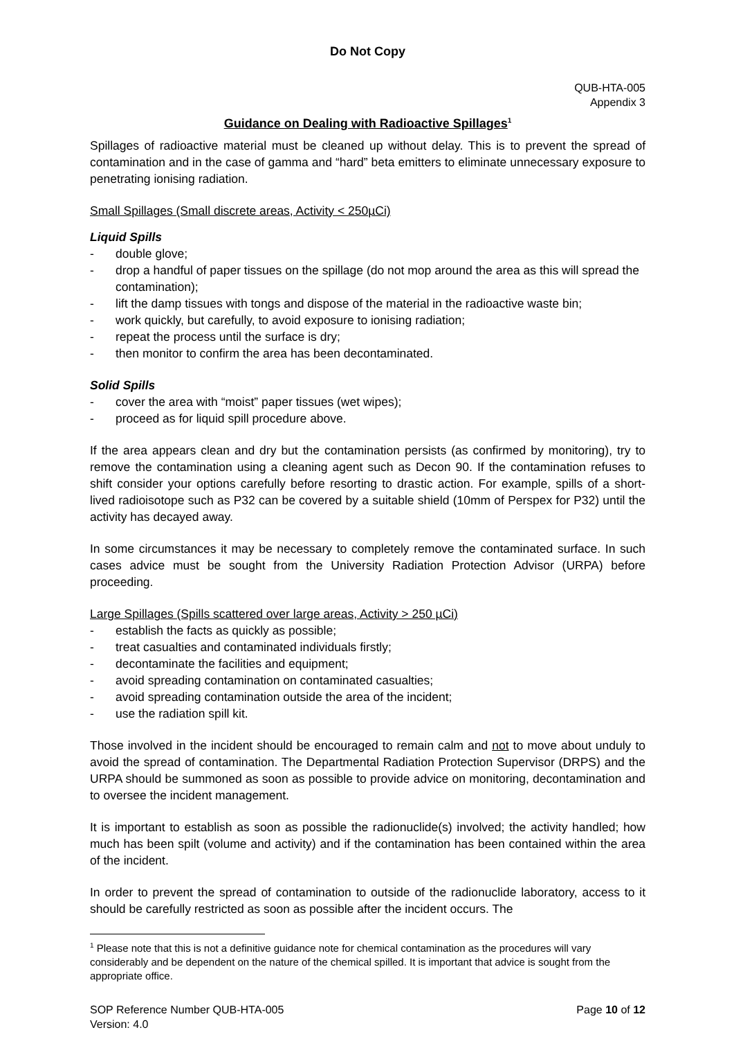Do Not Copy
QUB-HTA-005
Appendix 3
Guidance on Dealing with Radioactive Spillages<sup>1</sup>
Spillages of radioactive material must be cleaned up without delay. This is to prevent the spread of contamination and in the case of gamma and “hard” beta emitters to eliminate unnecessary exposure to penetrating ionising radiation.
Small Spillages (Small discrete areas, Activity < 250µCi)
Liquid Spills
- double glove;
- drop a handful of paper tissues on the spillage (do not mop around the area as this will spread the contamination);
- lift the damp tissues with tongs and dispose of the material in the radioactive waste bin;
- work quickly, but carefully, to avoid exposure to ionising radiation;
- repeat the process until the surface is dry;
- then monitor to confirm the area has been decontaminated.
Solid Spills
- cover the area with “moist” paper tissues (wet wipes);
- proceed as for liquid spill procedure above.
If the area appears clean and dry but the contamination persists (as confirmed by monitoring), try to remove the contamination using a cleaning agent such as Decon 90. If the contamination refuses to shift consider your options carefully before resorting to drastic action. For example, spills of a short-lived radioisotope such as P32 can be covered by a suitable shield (10mm of Perspex for P32) until the activity has decayed away.
In some circumstances it may be necessary to completely remove the contaminated surface. In such cases advice must be sought from the University Radiation Protection Advisor (URPA) before proceeding.
Large Spillages (Spills scattered over large areas, Activity > 250 µCi)
- establish the facts as quickly as possible;
- treat casualties and contaminated individuals firstly;
- decontaminate the facilities and equipment;
- avoid spreading contamination on contaminated casualties;
- avoid spreading contamination outside the area of the incident;
- use the radiation spill kit.
Those involved in the incident should be encouraged to remain calm and not to move about unduly to avoid the spread of contamination. The Departmental Radiation Protection Supervisor (DRPS) and the URPA should be summoned as soon as possible to provide advice on monitoring, decontamination and to oversee the incident management.
It is important to establish as soon as possible the radionuclide(s) involved; the activity handled; how much has been spilt (volume and activity) and if the contamination has been contained within the area of the incident.
In order to prevent the spread of contamination to outside of the radionuclide laboratory, access to it should be carefully restricted as soon as possible after the incident occurs. The
<sup>1</sup> Please note that this is not a definitive guidance note for chemical contamination as the procedures will vary considerably and be dependent on the nature of the chemical spilled. It is important that advice is sought from the appropriate office.
SOP Reference Number QUB-HTA-005
Version: 4.0
Page 10 of 12